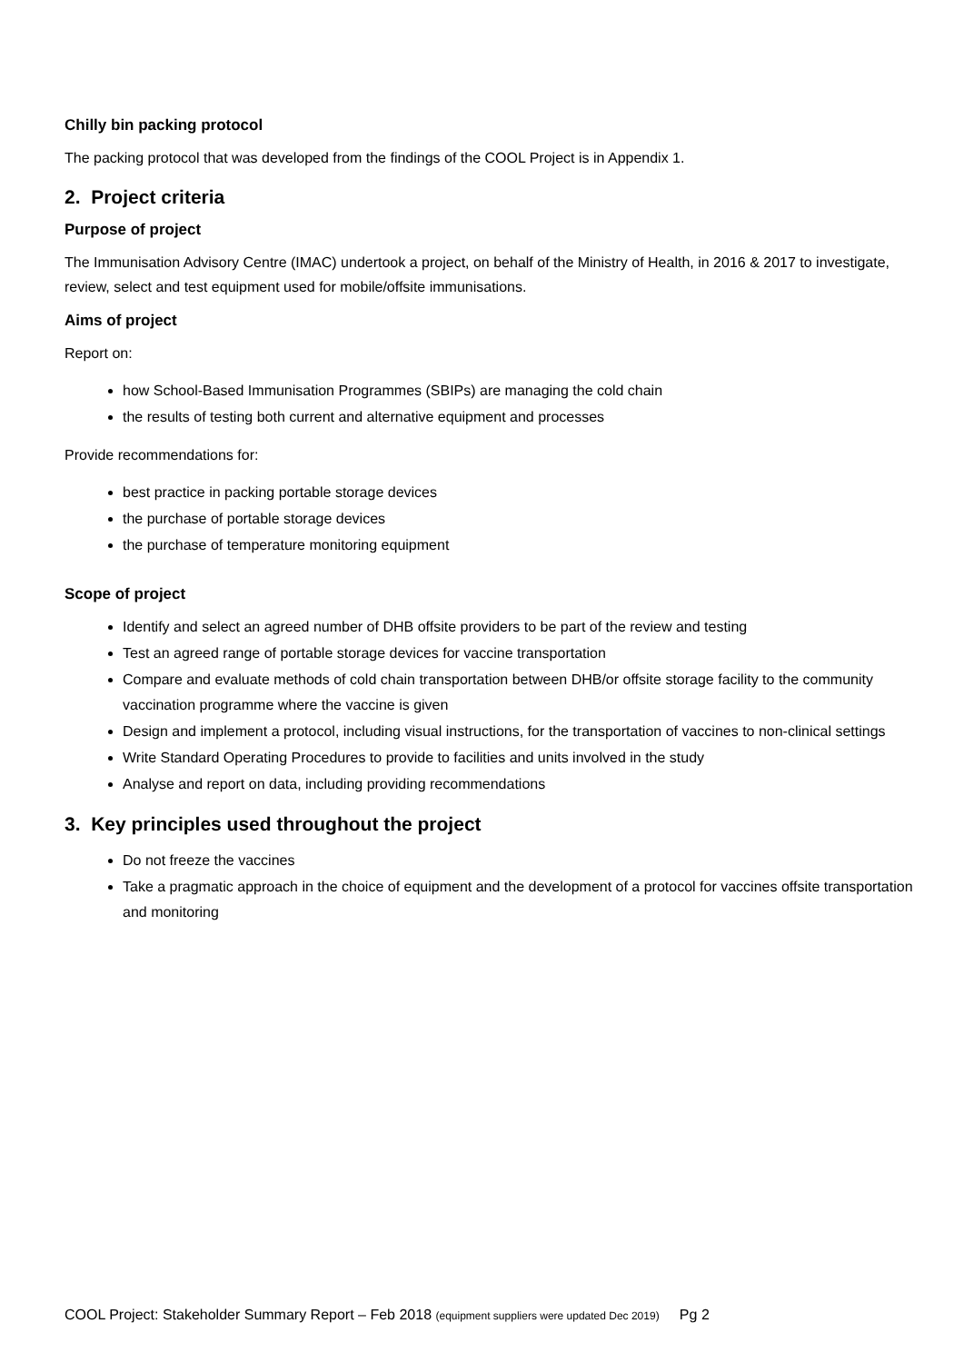Chilly bin packing protocol
The packing protocol that was developed from the findings of the COOL Project is in Appendix 1.
2. Project criteria
Purpose of project
The Immunisation Advisory Centre (IMAC) undertook a project, on behalf of the Ministry of Health, in 2016 & 2017 to investigate, review, select and test equipment used for mobile/offsite immunisations.
Aims of project
Report on:
how School-Based Immunisation Programmes (SBIPs) are managing the cold chain
the results of testing both current and alternative equipment and processes
Provide recommendations for:
best practice in packing portable storage devices
the purchase of portable storage devices
the purchase of temperature monitoring equipment
Scope of project
Identify and select an agreed number of DHB offsite providers to be part of the review and testing
Test an agreed range of portable storage devices for vaccine transportation
Compare and evaluate methods of cold chain transportation between DHB/or offsite storage facility to the community vaccination programme where the vaccine is given
Design and implement a protocol, including visual instructions, for the transportation of vaccines to non-clinical settings
Write Standard Operating Procedures to provide to facilities and units involved in the study
Analyse and report on data, including providing recommendations
3. Key principles used throughout the project
Do not freeze the vaccines
Take a pragmatic approach in the choice of equipment and the development of a protocol for vaccines offsite transportation and monitoring
COOL Project: Stakeholder Summary Report – Feb 2018 (equipment suppliers were updated Dec 2019) Pg 2